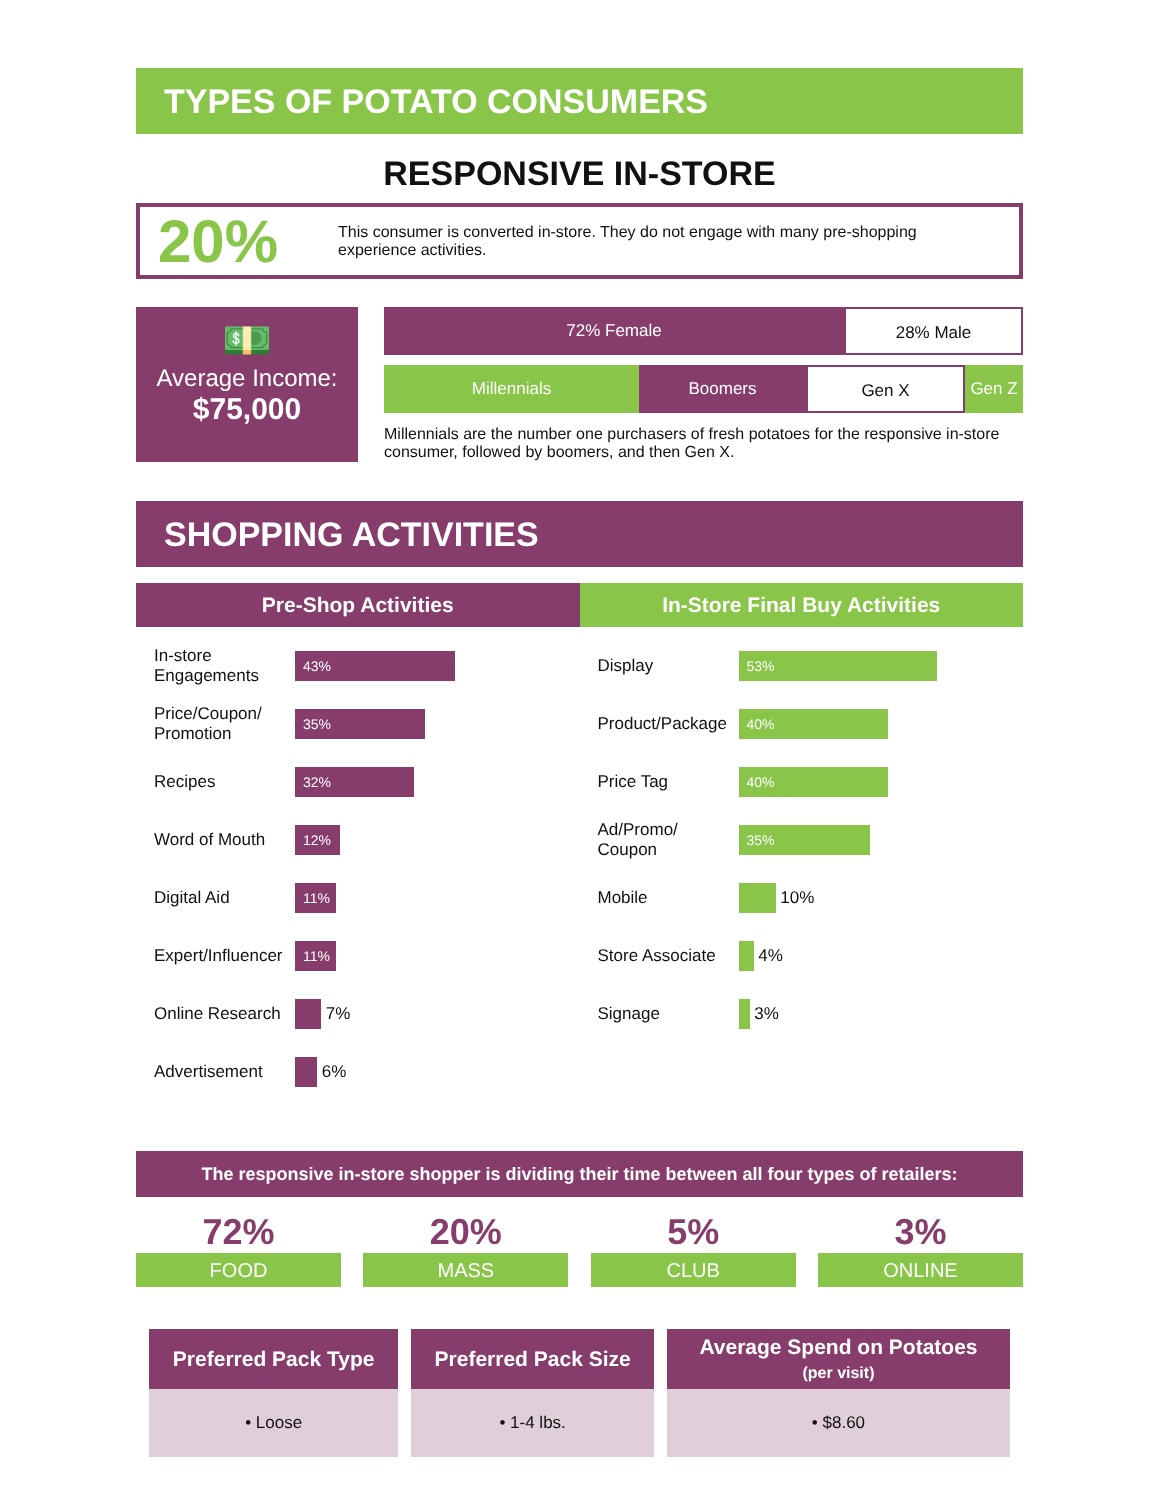TYPES OF POTATO CONSUMERS
RESPONSIVE IN-STORE
20%
This consumer is converted in-store. They do not engage with many pre-shopping experience activities.
💵
Average Income:
$75,000
72% Female 28% Male
Millennials Boomers Gen X Gen Z
Millennials are the number one purchasers of fresh potatoes for the responsive in-store consumer, followed by boomers, and then Gen X.
SHOPPING ACTIVITIES
Pre-Shop Activities
In-store Engagements
43%
Price/Coupon/ Promotion
35%
Recipes
32%
Word of Mouth
12%
Digital Aid
11%
Expert/Influencer
11%
Online Research
7%
Advertisement
6%
In-Store Final Buy Activities
Display
53%
Product/Package
40%
Price Tag
40%
Ad/Promo/ Coupon
35%
Mobile
10%
Store Associate
4%
Signage
3%
The responsive in-store shopper is dividing their time between all four types of retailers:
72%
FOOD
20%
MASS
5%
CLUB
3%
ONLINE
| Preferred Pack Type | Preferred Pack Size | Average Spend on Potatoes (per visit) |
| --- | --- | --- |
| • Loose | • 1-4 lbs. | • $8.60 |